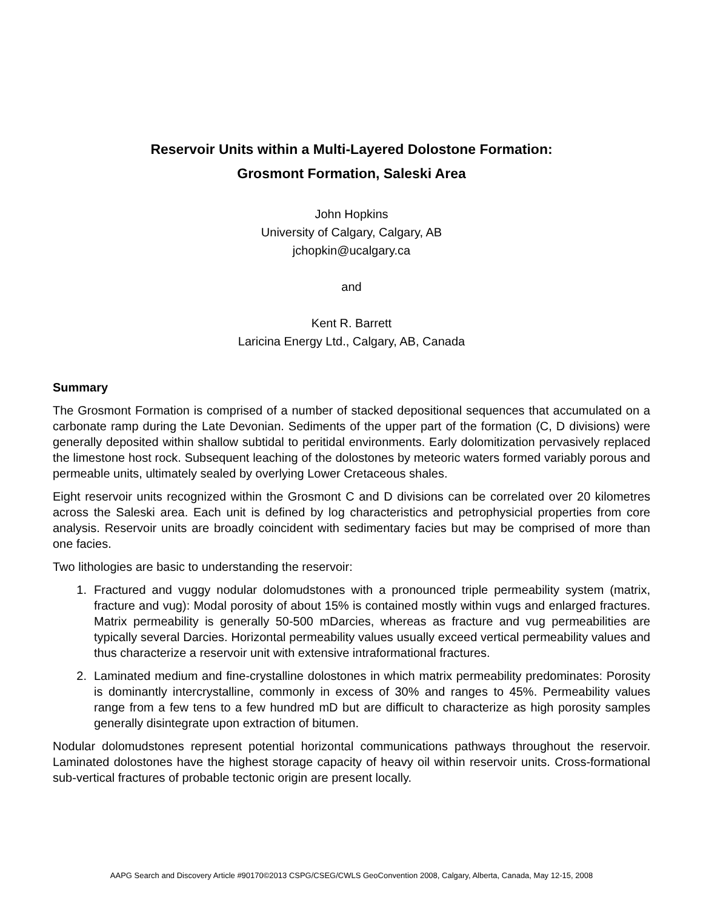Reservoir Units within a Multi-Layered Dolostone Formation:
Grosmont Formation, Saleski Area
John Hopkins
University of Calgary, Calgary, AB
jchopkin@ucalgary.ca
and
Kent R. Barrett
Laricina Energy Ltd., Calgary, AB, Canada
Summary
The Grosmont Formation is comprised of a number of stacked depositional sequences that accumulated on a carbonate ramp during the Late Devonian. Sediments of the upper part of the formation (C, D divisions) were generally deposited within shallow subtidal to peritidal environments. Early dolomitization pervasively replaced the limestone host rock. Subsequent leaching of the dolostones by meteoric waters formed variably porous and permeable units, ultimately sealed by overlying Lower Cretaceous shales.
Eight reservoir units recognized within the Grosmont C and D divisions can be correlated over 20 kilometres across the Saleski area. Each unit is defined by log characteristics and petrophysicial properties from core analysis. Reservoir units are broadly coincident with sedimentary facies but may be comprised of more than one facies.
Two lithologies are basic to understanding the reservoir:
1. Fractured and vuggy nodular dolomudstones with a pronounced triple permeability system (matrix, fracture and vug): Modal porosity of about 15% is contained mostly within vugs and enlarged fractures. Matrix permeability is generally 50-500 mDarcies, whereas as fracture and vug permeabilities are typically several Darcies. Horizontal permeability values usually exceed vertical permeability values and thus characterize a reservoir unit with extensive intraformational fractures.
2. Laminated medium and fine-crystalline dolostones in which matrix permeability predominates: Porosity is dominantly intercrystalline, commonly in excess of 30% and ranges to 45%. Permeability values range from a few tens to a few hundred mD but are difficult to characterize as high porosity samples generally disintegrate upon extraction of bitumen.
Nodular dolomudstones represent potential horizontal communications pathways throughout the reservoir. Laminated dolostones have the highest storage capacity of heavy oil within reservoir units. Cross-formational sub-vertical fractures of probable tectonic origin are present locally.
AAPG Search and Discovery Article #90170©2013 CSPG/CSEG/CWLS GeoConvention 2008, Calgary, Alberta, Canada, May 12-15, 2008